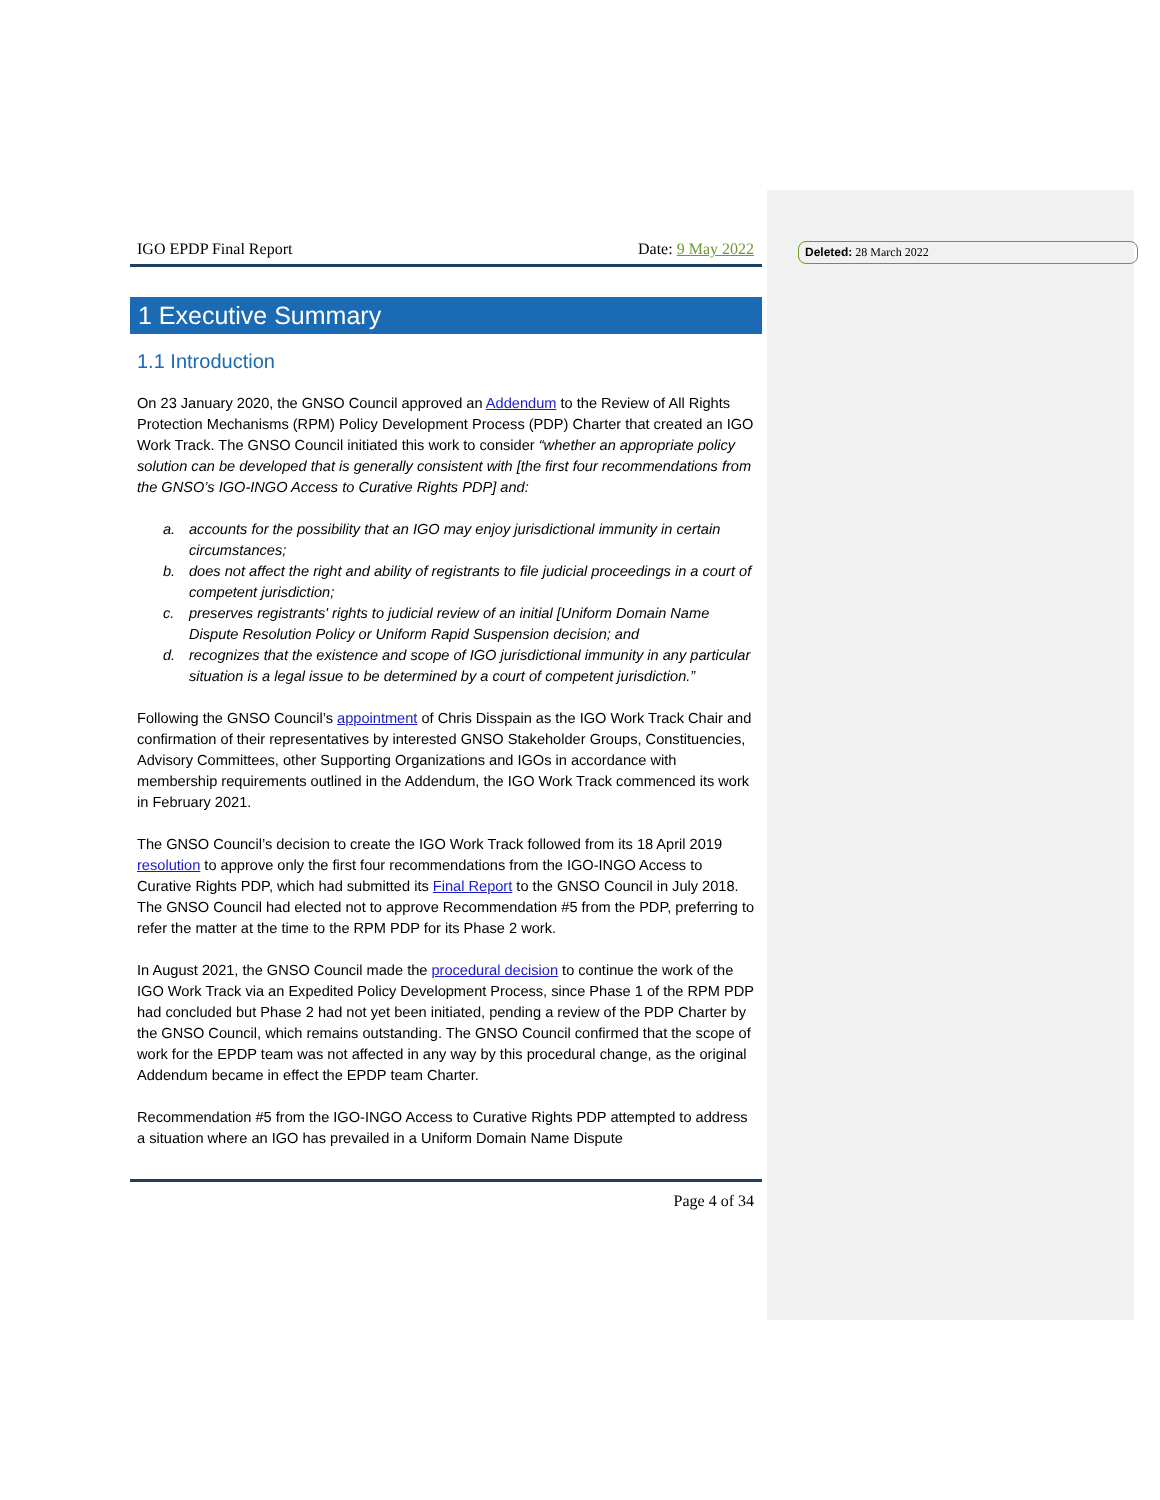Deleted: 28 March 2022
IGO EPDP Final Report Date: 9 May 2022
1 Executive Summary
1.1 Introduction
On 23 January 2020, the GNSO Council approved an Addendum to the Review of All Rights Protection Mechanisms (RPM) Policy Development Process (PDP) Charter that created an IGO Work Track. The GNSO Council initiated this work to consider “whether an appropriate policy solution can be developed that is generally consistent with [the first four recommendations from the GNSO’s IGO-INGO Access to Curative Rights PDP] and:
a. accounts for the possibility that an IGO may enjoy jurisdictional immunity in certain circumstances;
b. does not affect the right and ability of registrants to file judicial proceedings in a court of competent jurisdiction;
c. preserves registrants' rights to judicial review of an initial [Uniform Domain Name Dispute Resolution Policy or Uniform Rapid Suspension decision; and
d. recognizes that the existence and scope of IGO jurisdictional immunity in any particular situation is a legal issue to be determined by a court of competent jurisdiction.”
Following the GNSO Council’s appointment of Chris Disspain as the IGO Work Track Chair and confirmation of their representatives by interested GNSO Stakeholder Groups, Constituencies, Advisory Committees, other Supporting Organizations and IGOs in accordance with membership requirements outlined in the Addendum, the IGO Work Track commenced its work in February 2021.
The GNSO Council’s decision to create the IGO Work Track followed from its 18 April 2019 resolution to approve only the first four recommendations from the IGO-INGO Access to Curative Rights PDP, which had submitted its Final Report to the GNSO Council in July 2018. The GNSO Council had elected not to approve Recommendation #5 from the PDP, preferring to refer the matter at the time to the RPM PDP for its Phase 2 work.
In August 2021, the GNSO Council made the procedural decision to continue the work of the IGO Work Track via an Expedited Policy Development Process, since Phase 1 of the RPM PDP had concluded but Phase 2 had not yet been initiated, pending a review of the PDP Charter by the GNSO Council, which remains outstanding. The GNSO Council confirmed that the scope of work for the EPDP team was not affected in any way by this procedural change, as the original Addendum became in effect the EPDP team Charter.
Recommendation #5 from the IGO-INGO Access to Curative Rights PDP attempted to address a situation where an IGO has prevailed in a Uniform Domain Name Dispute
Page 4 of 34